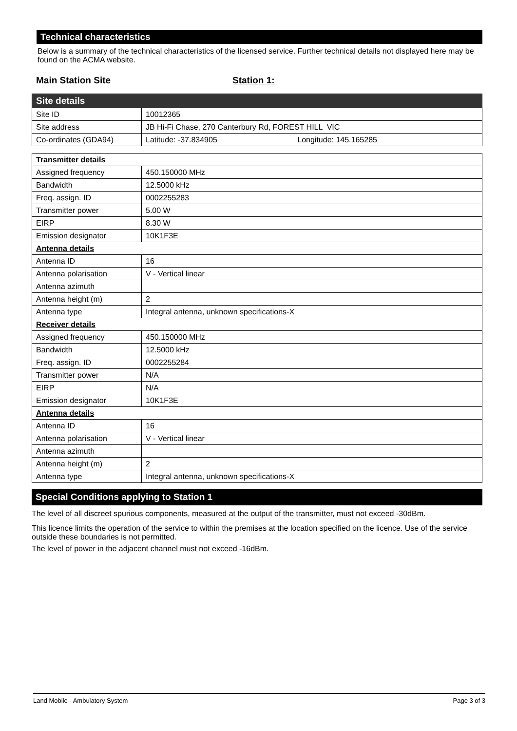Technical characteristics
Below is a summary of the technical characteristics of the licensed service. Further technical details not displayed here may be found on the ACMA website.
Main Station Site Station 1:
| Site details | |
| Site ID | 10012365 |
| Site address | JB Hi-Fi Chase, 270 Canterbury Rd, FOREST HILL VIC |
| Co-ordinates (GDA94) | Latitude: -37.834905 Longitude: 145.165285 |
| Transmitter details | |
| Assigned frequency | 450.150000 MHz |
| Bandwidth | 12.5000 kHz |
| Freq. assign. ID | 0002255283 |
| Transmitter power | 5.00 W |
| EIRP | 8.30 W |
| Emission designator | 10K1F3E |
| Antenna details | |
| Antenna ID | 16 |
| Antenna polarisation | V - Vertical linear |
| Antenna azimuth | |
| Antenna height (m) | 2 |
| Antenna type | Integral antenna, unknown specifications-X |
| Receiver details | |
| Assigned frequency | 450.150000 MHz |
| Bandwidth | 12.5000 kHz |
| Freq. assign. ID | 0002255284 |
| Transmitter power | N/A |
| EIRP | N/A |
| Emission designator | 10K1F3E |
| Antenna details | |
| Antenna ID | 16 |
| Antenna polarisation | V - Vertical linear |
| Antenna azimuth | |
| Antenna height (m) | 2 |
| Antenna type | Integral antenna, unknown specifications-X |
Special Conditions applying to Station 1
The level of all discreet spurious components, measured at the output of the transmitter, must not exceed -30dBm.
This licence limits the operation of the service to within the premises at the location specified on the licence. Use of the service outside these boundaries is not permitted.
The level of power in the adjacent channel must not exceed -16dBm.
Land Mobile - Ambulatory System Page 3 of 3